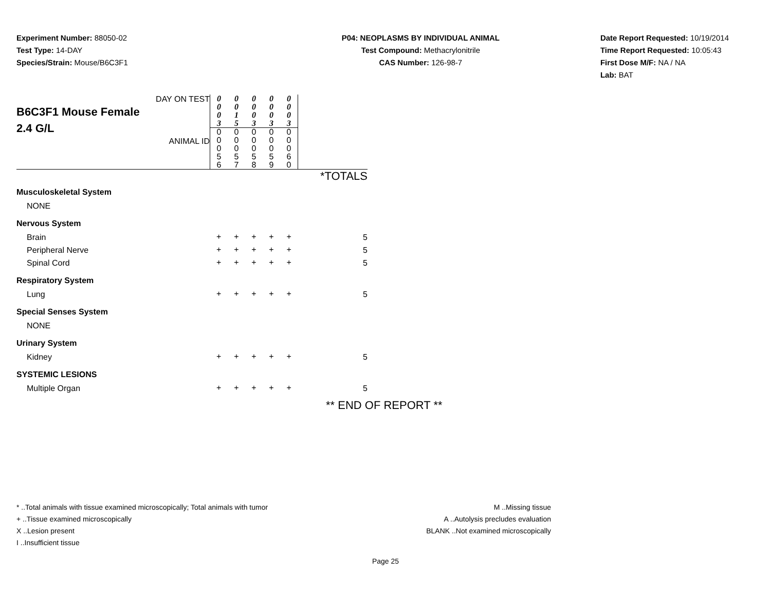Experiment Number: 88050-02
Test Type: 14-DAY
Species/Strain: Mouse/B6C3F1
P04: NEOPLASMS BY INDIVIDUAL ANIMAL
Test Compound: Methacrylonitrile
CAS Number: 126-98-7
Date Report Requested: 10/19/2014
Time Report Requested: 10:05:43
First Dose M/F: NA / NA
Lab: BAT
| DAY ON TEST B6C3F1 Mouse Female 2.4 G/L ANIMAL ID | 0 0 0 3 | 0 0 1 5 | 0 0 0 3 | 0 0 0 3 | 0 0 0 3 | |
| | 0 0 0 5 6 | 0 0 0 5 7 | 0 0 0 5 8 | 0 0 0 5 9 | 0 0 0 6 0 | |
| | | | | | | *TOTALS |
| Musculoskeletal System | | | | | | |
| NONE | | | | | | |
| Nervous System | | | | | | |
| Brain | + | + | + | + | + | 5 |
| Peripheral Nerve | + | + | + | + | + | 5 |
| Spinal Cord | + | + | + | + | + | 5 |
| Respiratory System | | | | | | |
| Lung | + | + | + | + | + | 5 |
| Special Senses System | | | | | | |
| NONE | | | | | | |
| Urinary System | | | | | | |
| Kidney | + | + | + | + | + | 5 |
| SYSTEMIC LESIONS | | | | | | |
| Multiple Organ | + | + | + | + | + | 5 |
** END OF REPORT **
* ..Total animals with tissue examined microscopically; Total animals with tumor
+ ..Tissue examined microscopically
X ..Lesion present
I ..Insufficient tissue
M ..Missing tissue
A ..Autolysis precludes evaluation
BLANK ..Not examined microscopically
Page 25